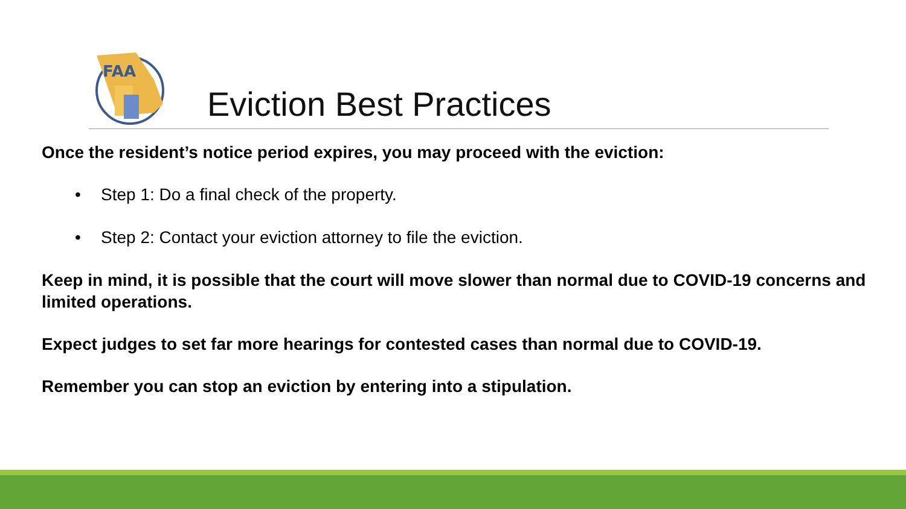FAA
Eviction Best Practices
Once the resident’s notice period expires, you may proceed with the eviction:
• Step 1: Do a final check of the property.
• Step 2: Contact your eviction attorney to file the eviction.
Keep in mind, it is possible that the court will move slower than normal due to COVID-19 concerns and limited operations.
Expect judges to set far more hearings for contested cases than normal due to COVID-19.
Remember you can stop an eviction by entering into a stipulation.